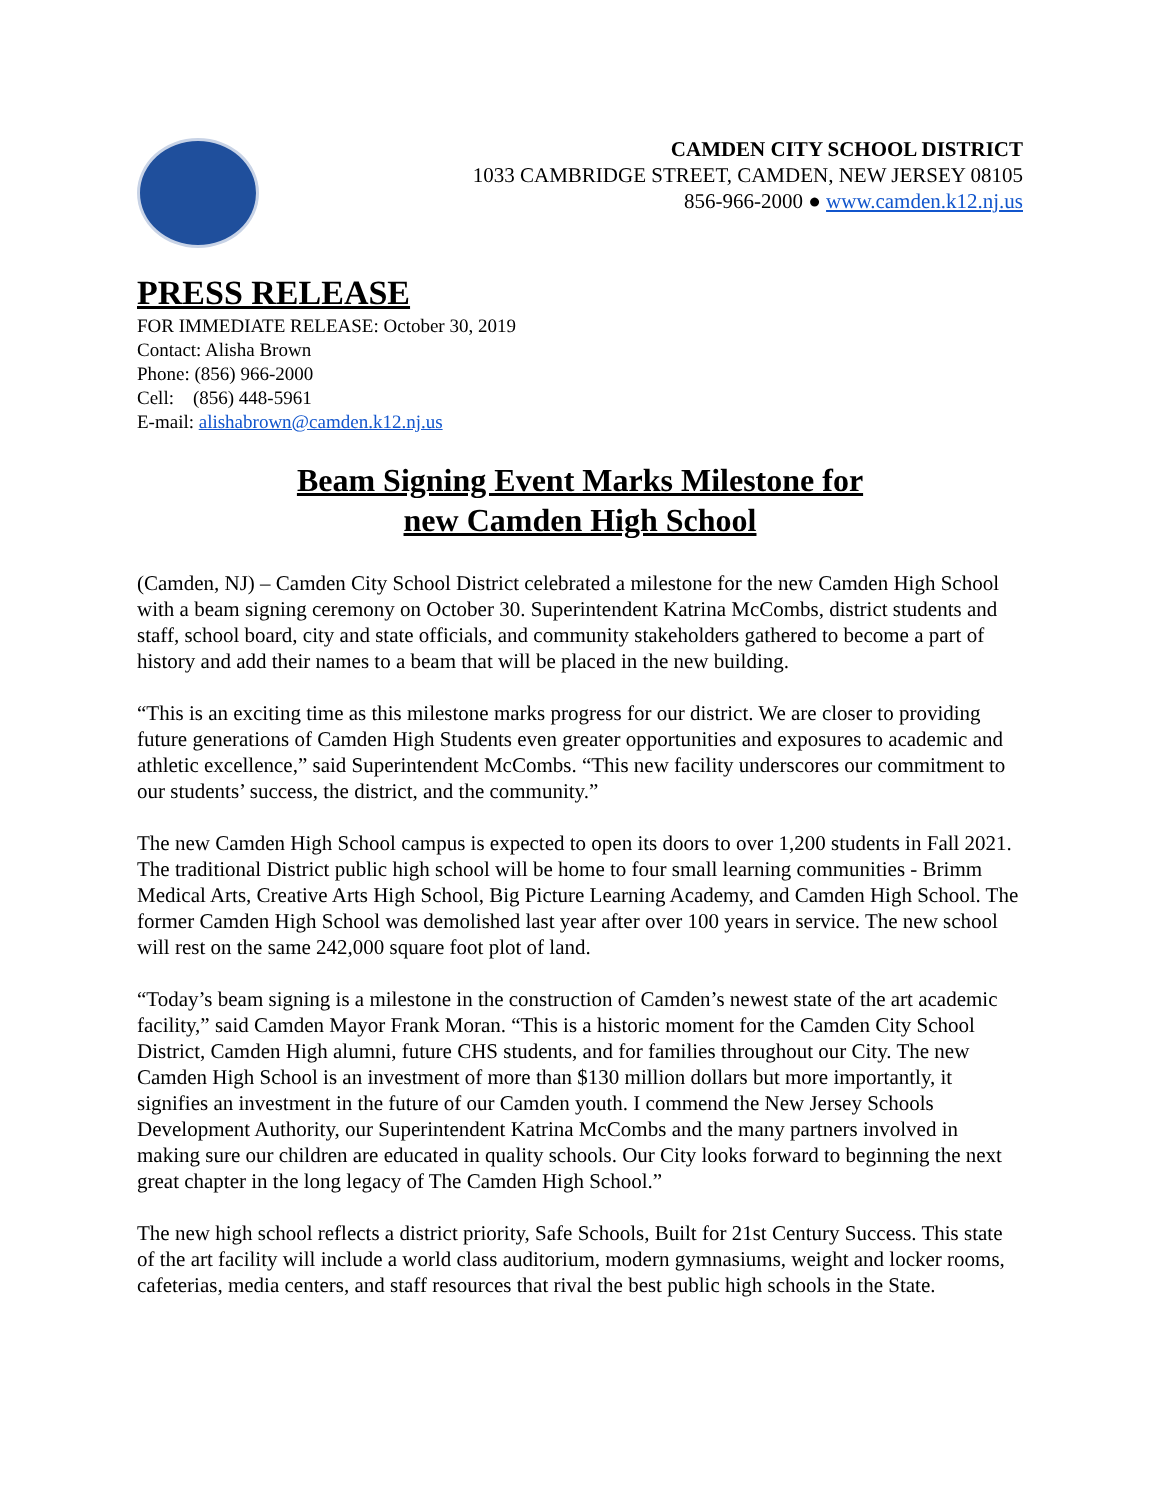CAMDEN CITY SCHOOL DISTRICT
1033 CAMBRIDGE STREET, CAMDEN, NEW JERSEY 08105
856-966-2000 ● www.camden.k12.nj.us
PRESS RELEASE
FOR IMMEDIATE RELEASE: October 30, 2019
Contact: Alisha Brown
Phone: (856) 966-2000
Cell: (856) 448-5961
E-mail: alishabrown@camden.k12.nj.us
Beam Signing Event Marks Milestone for
new Camden High School
(Camden, NJ) – Camden City School District celebrated a milestone for the new Camden High School with a beam signing ceremony on October 30. Superintendent Katrina McCombs, district students and staff, school board, city and state officials, and community stakeholders gathered to become a part of history and add their names to a beam that will be placed in the new building.
“This is an exciting time as this milestone marks progress for our district. We are closer to providing future generations of Camden High Students even greater opportunities and exposures to academic and athletic excellence,” said Superintendent McCombs. “This new facility underscores our commitment to our students’ success, the district, and the community.”
The new Camden High School campus is expected to open its doors to over 1,200 students in Fall 2021. The traditional District public high school will be home to four small learning communities - Brimm Medical Arts, Creative Arts High School, Big Picture Learning Academy, and Camden High School. The former Camden High School was demolished last year after over 100 years in service. The new school will rest on the same 242,000 square foot plot of land.
“Today’s beam signing is a milestone in the construction of Camden’s newest state of the art academic facility,” said Camden Mayor Frank Moran. “This is a historic moment for the Camden City School District, Camden High alumni, future CHS students, and for families throughout our City. The new Camden High School is an investment of more than $130 million dollars but more importantly, it signifies an investment in the future of our Camden youth. I commend the New Jersey Schools Development Authority, our Superintendent Katrina McCombs and the many partners involved in making sure our children are educated in quality schools. Our City looks forward to beginning the next great chapter in the long legacy of The Camden High School.”
The new high school reflects a district priority, Safe Schools, Built for 21st Century Success. This state of the art facility will include a world class auditorium, modern gymnasiums, weight and locker rooms, cafeterias, media centers, and staff resources that rival the best public high schools in the State.